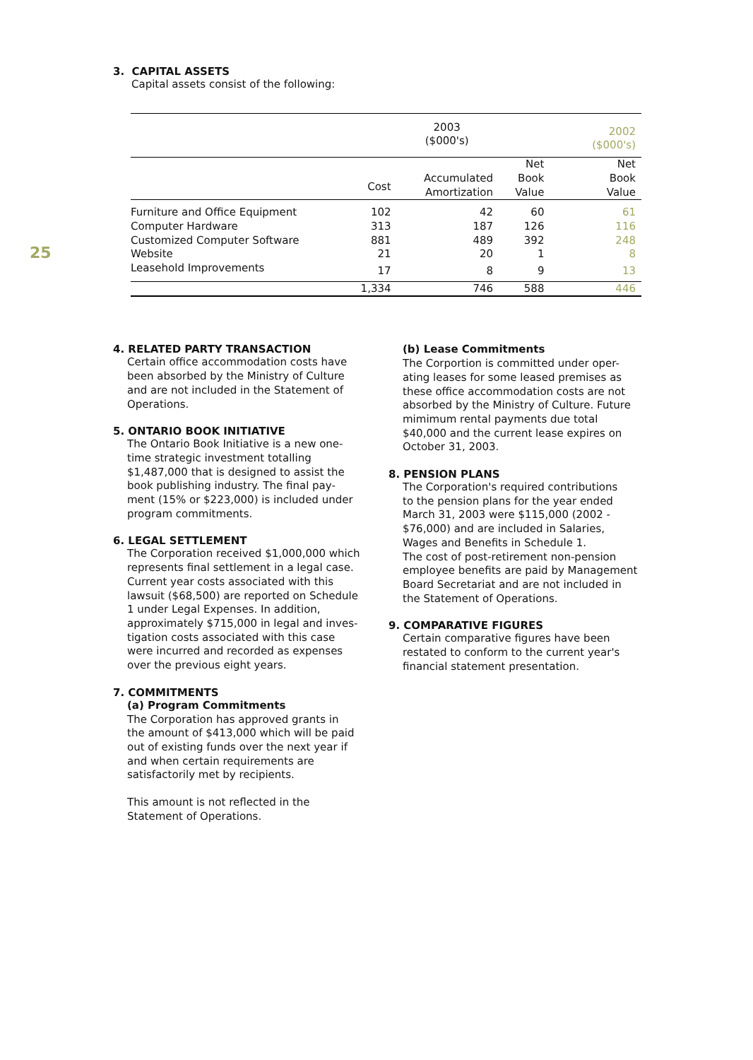25
3. CAPITAL ASSETS
Capital assets consist of the following:
| | 2003 ($000's) | | | | 2002 ($000's) |
| | Cost | Accumulated Amortization | Net Book Value | | Net Book Value |
| Furniture and Office Equipment | 102 | 42 | 60 | | 61 |
| Computer Hardware | 313 | 187 | 126 | | 116 |
| Customized Computer Software | 881 | 489 | 392 | | 248 |
| Website | 21 | 20 | 1 | | 8 |
| Leasehold Improvements | 17 | 8 | 9 | | 13 |
| | 1,334 | 746 | 588 | | 446 |
4. RELATED PARTY TRANSACTION
Certain office accommodation costs have
been absorbed by the Ministry of Culture
and are not included in the Statement of
Operations.
5. ONTARIO BOOK INITIATIVE
The Ontario Book Initiative is a new one-
time strategic investment totalling
$1,487,000 that is designed to assist the
book publishing industry. The final pay-
ment (15% or $223,000) is included under
program commitments.
6. LEGAL SETTLEMENT
The Corporation received $1,000,000 which
represents final settlement in a legal case.
Current year costs associated with this
lawsuit ($68,500) are reported on Schedule
1 under Legal Expenses. In addition,
approximately $715,000 in legal and inves-
tigation costs associated with this case
were incurred and recorded as expenses
over the previous eight years.
7. COMMITMENTS
(a) Program Commitments
The Corporation has approved grants in
the amount of $413,000 which will be paid
out of existing funds over the next year if
and when certain requirements are
satisfactorily met by recipients.
This amount is not reflected in the
Statement of Operations.
(b) Lease Commitments
The Corportion is committed under oper-
ating leases for some leased premises as
these office accommodation costs are not
absorbed by the Ministry of Culture. Future
mimimum rental payments due total
$40,000 and the current lease expires on
October 31, 2003.
8. PENSION PLANS
The Corporation's required contributions
to the pension plans for the year ended
March 31, 2003 were $115,000 (2002 -
$76,000) and are included in Salaries,
Wages and Benefits in Schedule 1.
The cost of post-retirement non-pension
employee benefits are paid by Management
Board Secretariat and are not included in
the Statement of Operations.
9. COMPARATIVE FIGURES
Certain comparative figures have been
restated to conform to the current year's
financial statement presentation.